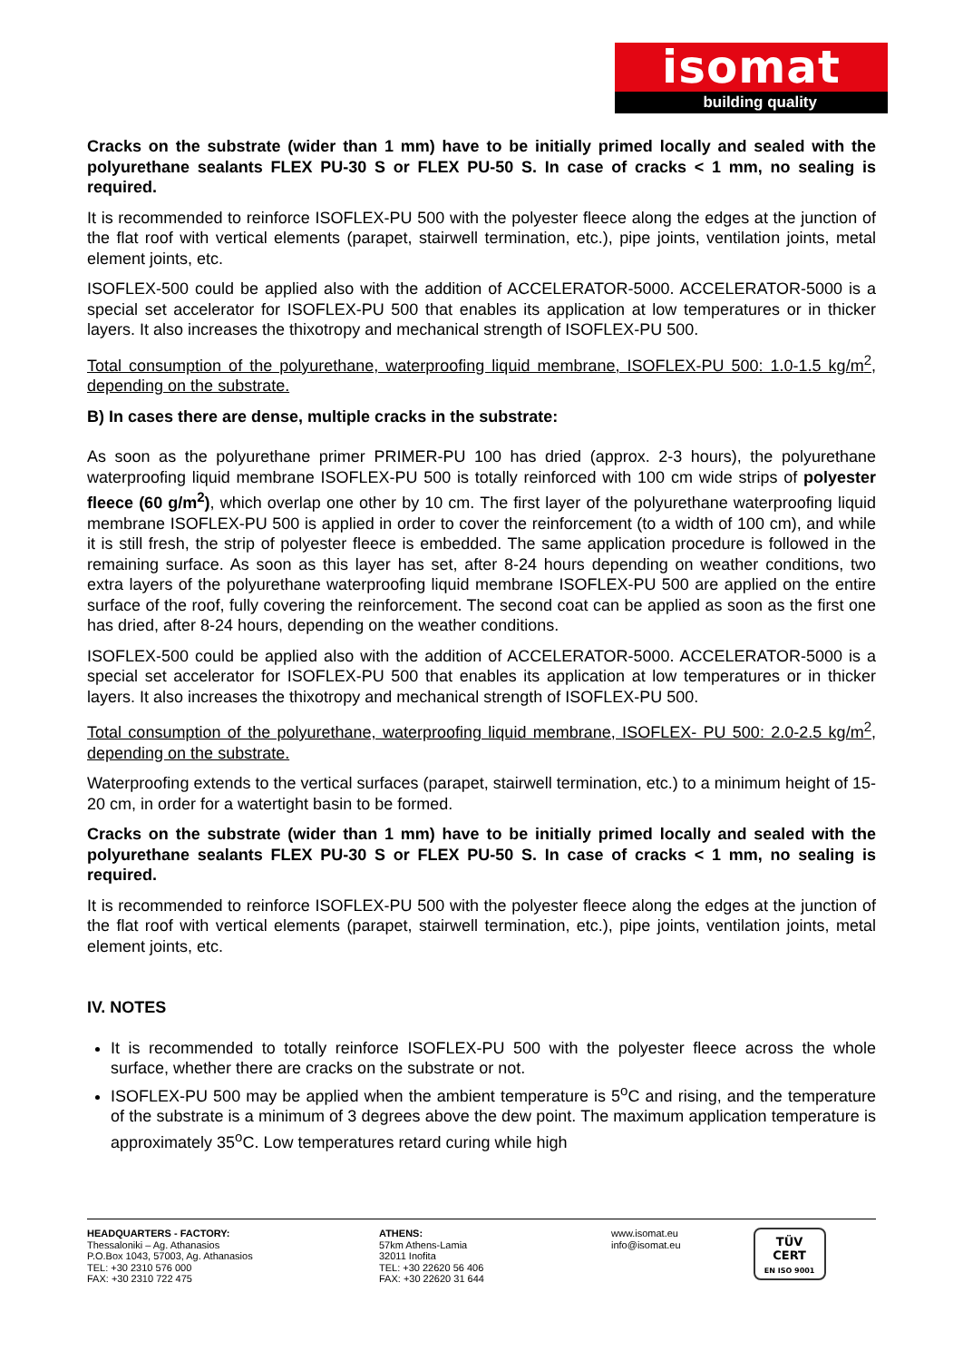isomat
building quality
Cracks on the substrate (wider than 1 mm) have to be initially primed locally and sealed with the polyurethane sealants FLEX PU-30 S or FLEX PU-50 S. In case of cracks < 1 mm, no sealing is required.
It is recommended to reinforce ISOFLEX-PU 500 with the polyester fleece along the edges at the junction of the flat roof with vertical elements (parapet, stairwell termination, etc.), pipe joints, ventilation joints, metal element joints, etc.
ISOFLEX-500 could be applied also with the addition of ACCELERATOR-5000. ACCELERATOR-5000 is a special set accelerator for ISOFLEX-PU 500 that enables its application at low temperatures or in thicker layers. It also increases the thixotropy and mechanical strength of ISOFLEX-PU 500.
Total consumption of the polyurethane, waterproofing liquid membrane, ISOFLEX-PU 500: 1.0-1.5 kg/m<sup>2</sup>, depending on the substrate.
B) In cases there are dense, multiple cracks in the substrate:
As soon as the polyurethane primer PRIMER-PU 100 has dried (approx. 2-3 hours), the polyurethane waterproofing liquid membrane ISOFLEX-PU 500 is totally reinforced with 100 cm wide strips of polyester fleece (60 g/m<sup>2</sup>), which overlap one other by 10 cm. The first layer of the polyurethane waterproofing liquid membrane ISOFLEX-PU 500 is applied in order to cover the reinforcement (to a width of 100 cm), and while it is still fresh, the strip of polyester fleece is embedded. The same application procedure is followed in the remaining surface. As soon as this layer has set, after 8-24 hours depending on weather conditions, two extra layers of the polyurethane waterproofing liquid membrane ISOFLEX-PU 500 are applied on the entire surface of the roof, fully covering the reinforcement. The second coat can be applied as soon as the first one has dried, after 8-24 hours, depending on the weather conditions.
ISOFLEX-500 could be applied also with the addition of ACCELERATOR-5000. ACCELERATOR-5000 is a special set accelerator for ISOFLEX-PU 500 that enables its application at low temperatures or in thicker layers. It also increases the thixotropy and mechanical strength of ISOFLEX-PU 500.
Total consumption of the polyurethane, waterproofing liquid membrane, ISOFLEX- PU 500: 2.0-2.5 kg/m<sup>2</sup>, depending on the substrate.
Waterproofing extends to the vertical surfaces (parapet, stairwell termination, etc.) to a minimum height of 15-20 cm, in order for a watertight basin to be formed.
Cracks on the substrate (wider than 1 mm) have to be initially primed locally and sealed with the polyurethane sealants FLEX PU-30 S or FLEX PU-50 S. In case of cracks < 1 mm, no sealing is required.
It is recommended to reinforce ISOFLEX-PU 500 with the polyester fleece along the edges at the junction of the flat roof with vertical elements (parapet, stairwell termination, etc.), pipe joints, ventilation joints, metal element joints, etc.
IV. NOTES
It is recommended to totally reinforce ISOFLEX-PU 500 with the polyester fleece across the whole surface, whether there are cracks on the substrate or not.
ISOFLEX-PU 500 may be applied when the ambient temperature is 5<sup>o</sup>C and rising, and the temperature of the substrate is a minimum of 3 degrees above the dew point. The maximum application temperature is approximately 35<sup>o</sup>C. Low temperatures retard curing while high
HEADQUARTERS - FACTORY:
Thessaloniki – Ag. Athanasios
P.O.Box 1043, 57003, Ag. Athanasios
TEL: +30 2310 576 000
FAX: +30 2310 722 475
ATHENS:
57km Athens-Lamia
32011 Inofita
TEL: +30 22620 56 406
FAX: +30 22620 31 644
www.isomat.eu
info@isomat.eu
TÜV
CERT
EN ISO 9001